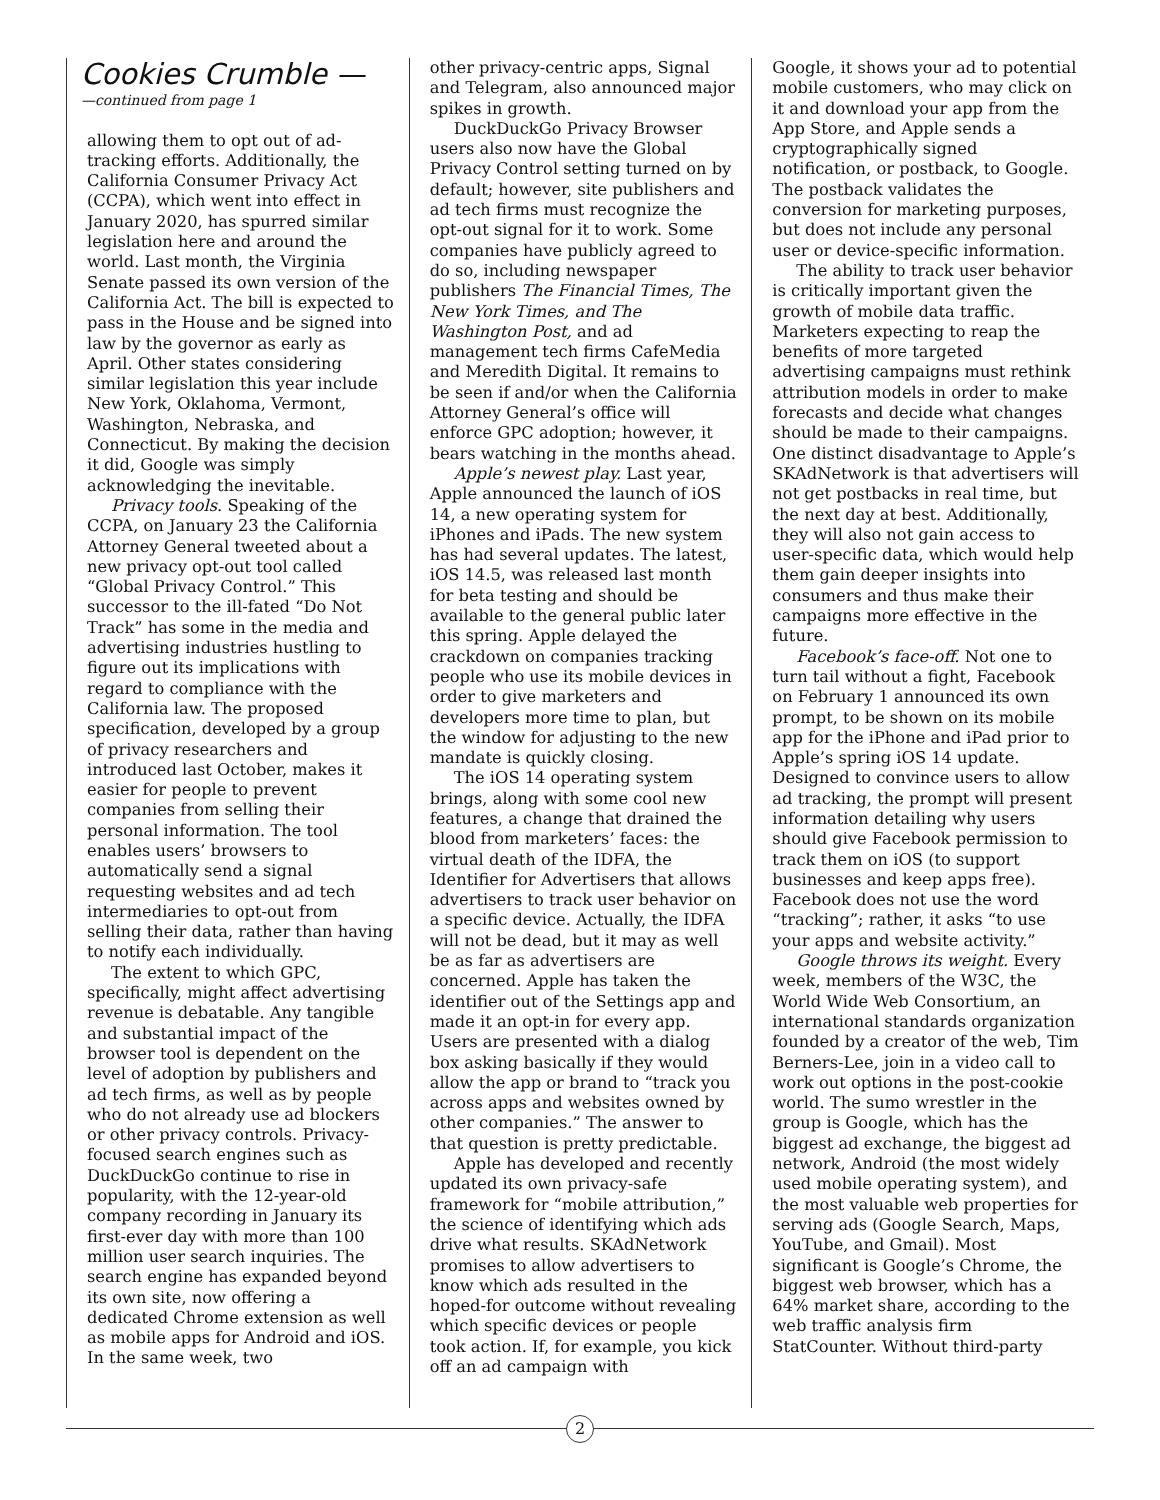Cookies Crumble —
—continued from page 1
allowing them to opt out of ad-tracking efforts. Additionally, the California Consumer Privacy Act (CCPA), which went into effect in January 2020, has spurred similar legislation here and around the world. Last month, the Virginia Senate passed its own version of the California Act. The bill is expected to pass in the House and be signed into law by the governor as early as April. Other states considering similar legislation this year include New York, Oklahoma, Vermont, Washington, Nebraska, and Connecticut. By making the decision it did, Google was simply acknowledging the inevitable.
Privacy tools. Speaking of the CCPA, on January 23 the California Attorney General tweeted about a new privacy opt-out tool called “Global Privacy Control.” This successor to the ill-fated “Do Not Track” has some in the media and advertising industries hustling to figure out its implications with regard to compliance with the California law. The proposed specification, developed by a group of privacy researchers and introduced last October, makes it easier for people to prevent companies from selling their personal information. The tool enables users’ browsers to automatically send a signal requesting websites and ad tech intermediaries to opt-out from selling their data, rather than having to notify each individually.
The extent to which GPC, specifically, might affect advertising revenue is debatable. Any tangible and substantial impact of the browser tool is dependent on the level of adoption by publishers and ad tech firms, as well as by people who do not already use ad blockers or other privacy controls. Privacy-focused search engines such as DuckDuckGo continue to rise in popularity, with the 12-year-old company recording in January its first-ever day with more than 100 million user search inquiries. The search engine has expanded beyond its own site, now offering a dedicated Chrome extension as well as mobile apps for Android and iOS. In the same week, two
other privacy-centric apps, Signal and Telegram, also announced major spikes in growth.
DuckDuckGo Privacy Browser users also now have the Global Privacy Control setting turned on by default; however, site publishers and ad tech firms must recognize the opt-out signal for it to work. Some companies have publicly agreed to do so, including newspaper publishers The Financial Times, The New York Times, and The Washington Post, and ad management tech firms CafeMedia and Meredith Digital. It remains to be seen if and/or when the California Attorney General’s office will enforce GPC adoption; however, it bears watching in the months ahead.
Apple’s newest play. Last year, Apple announced the launch of iOS 14, a new operating system for iPhones and iPads. The new system has had several updates. The latest, iOS 14.5, was released last month for beta testing and should be available to the general public later this spring. Apple delayed the crackdown on companies tracking people who use its mobile devices in order to give marketers and developers more time to plan, but the window for adjusting to the new mandate is quickly closing.
The iOS 14 operating system brings, along with some cool new features, a change that drained the blood from marketers’ faces: the virtual death of the IDFA, the Identifier for Advertisers that allows advertisers to track user behavior on a specific device. Actually, the IDFA will not be dead, but it may as well be as far as advertisers are concerned. Apple has taken the identifier out of the Settings app and made it an opt-in for every app. Users are presented with a dialog box asking basically if they would allow the app or brand to “track you across apps and websites owned by other companies.” The answer to that question is pretty predictable.
Apple has developed and recently updated its own privacy-safe framework for “mobile attribution,” the science of identifying which ads drive what results. SKAdNetwork promises to allow advertisers to know which ads resulted in the hoped-for outcome without revealing which specific devices or people took action. If, for example, you kick off an ad campaign with
Google, it shows your ad to potential mobile customers, who may click on it and download your app from the App Store, and Apple sends a cryptographically signed notification, or postback, to Google. The postback validates the conversion for marketing purposes, but does not include any personal user or device-specific information.
The ability to track user behavior is critically important given the growth of mobile data traffic. Marketers expecting to reap the benefits of more targeted advertising campaigns must rethink attribution models in order to make forecasts and decide what changes should be made to their campaigns. One distinct disadvantage to Apple’s SKAdNetwork is that advertisers will not get postbacks in real time, but the next day at best. Additionally, they will also not gain access to user-specific data, which would help them gain deeper insights into consumers and thus make their campaigns more effective in the future.
Facebook’s face-off. Not one to turn tail without a fight, Facebook on February 1 announced its own prompt, to be shown on its mobile app for the iPhone and iPad prior to Apple’s spring iOS 14 update. Designed to convince users to allow ad tracking, the prompt will present information detailing why users should give Facebook permission to track them on iOS (to support businesses and keep apps free). Facebook does not use the word “tracking”; rather, it asks “to use your apps and website activity.”
Google throws its weight. Every week, members of the W3C, the World Wide Web Consortium, an international standards organization founded by a creator of the web, Tim Berners-Lee, join in a video call to work out options in the post-cookie world. The sumo wrestler in the group is Google, which has the biggest ad exchange, the biggest ad network, Android (the most widely used mobile operating system), and the most valuable web properties for serving ads (Google Search, Maps, YouTube, and Gmail). Most significant is Google’s Chrome, the biggest web browser, which has a 64% market share, according to the web traffic analysis firm StatCounter. Without third-party
2